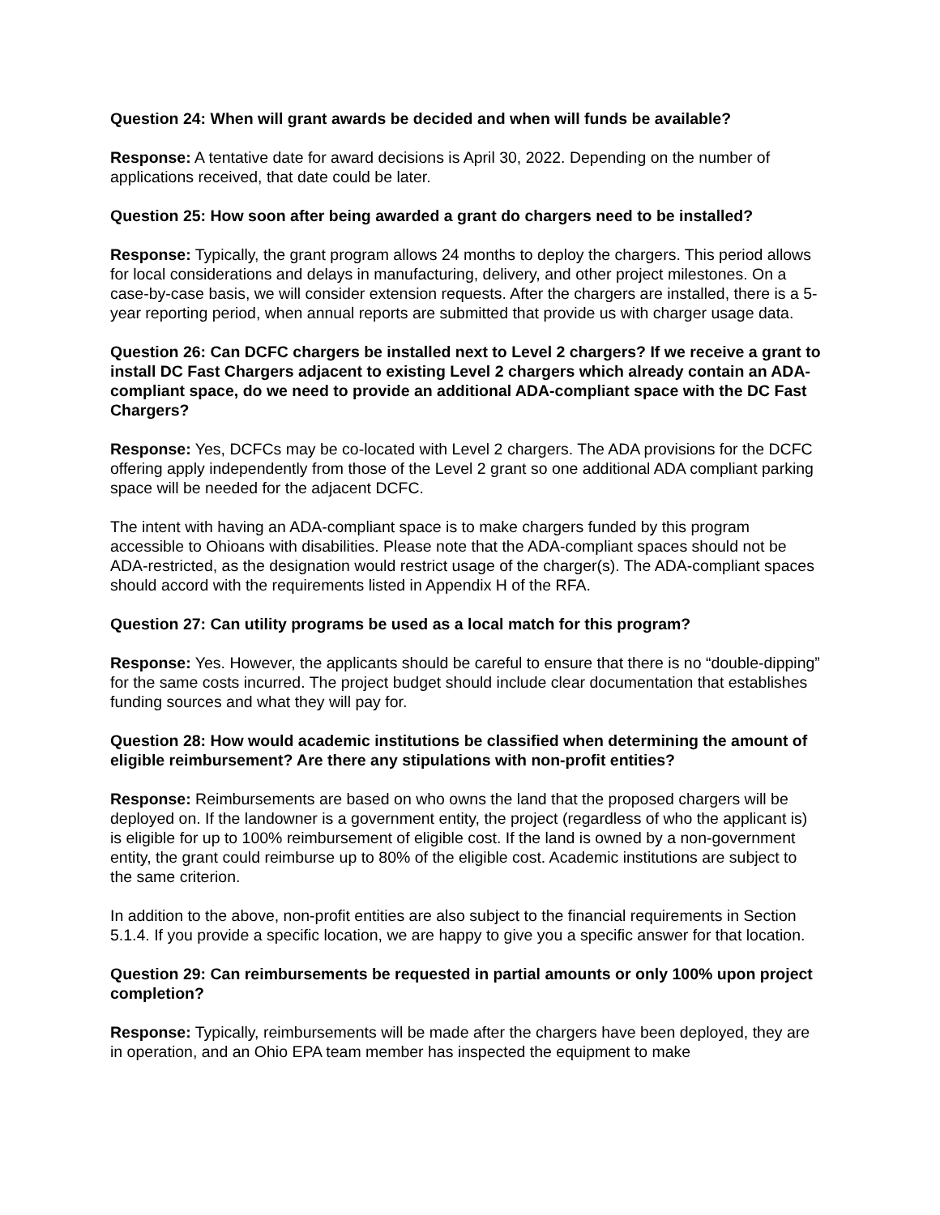Question 24: When will grant awards be decided and when will funds be available?
Response: A tentative date for award decisions is April 30, 2022. Depending on the number of applications received, that date could be later.
Question 25: How soon after being awarded a grant do chargers need to be installed?
Response: Typically, the grant program allows 24 months to deploy the chargers. This period allows for local considerations and delays in manufacturing, delivery, and other project milestones. On a case-by-case basis, we will consider extension requests. After the chargers are installed, there is a 5-year reporting period, when annual reports are submitted that provide us with charger usage data.
Question 26: Can DCFC chargers be installed next to Level 2 chargers? If we receive a grant to install DC Fast Chargers adjacent to existing Level 2 chargers which already contain an ADA-compliant space, do we need to provide an additional ADA-compliant space with the DC Fast Chargers?
Response: Yes, DCFCs may be co-located with Level 2 chargers. The ADA provisions for the DCFC offering apply independently from those of the Level 2 grant so one additional ADA compliant parking space will be needed for the adjacent DCFC.
The intent with having an ADA-compliant space is to make chargers funded by this program accessible to Ohioans with disabilities. Please note that the ADA-compliant spaces should not be ADA-restricted, as the designation would restrict usage of the charger(s). The ADA-compliant spaces should accord with the requirements listed in Appendix H of the RFA.
Question 27: Can utility programs be used as a local match for this program?
Response: Yes. However, the applicants should be careful to ensure that there is no “double-dipping” for the same costs incurred. The project budget should include clear documentation that establishes funding sources and what they will pay for.
Question 28: How would academic institutions be classified when determining the amount of eligible reimbursement? Are there any stipulations with non-profit entities?
Response: Reimbursements are based on who owns the land that the proposed chargers will be deployed on. If the landowner is a government entity, the project (regardless of who the applicant is) is eligible for up to 100% reimbursement of eligible cost. If the land is owned by a non-government entity, the grant could reimburse up to 80% of the eligible cost. Academic institutions are subject to the same criterion.
In addition to the above, non-profit entities are also subject to the financial requirements in Section 5.1.4. If you provide a specific location, we are happy to give you a specific answer for that location.
Question 29: Can reimbursements be requested in partial amounts or only 100% upon project completion?
Response: Typically, reimbursements will be made after the chargers have been deployed, they are in operation, and an Ohio EPA team member has inspected the equipment to make